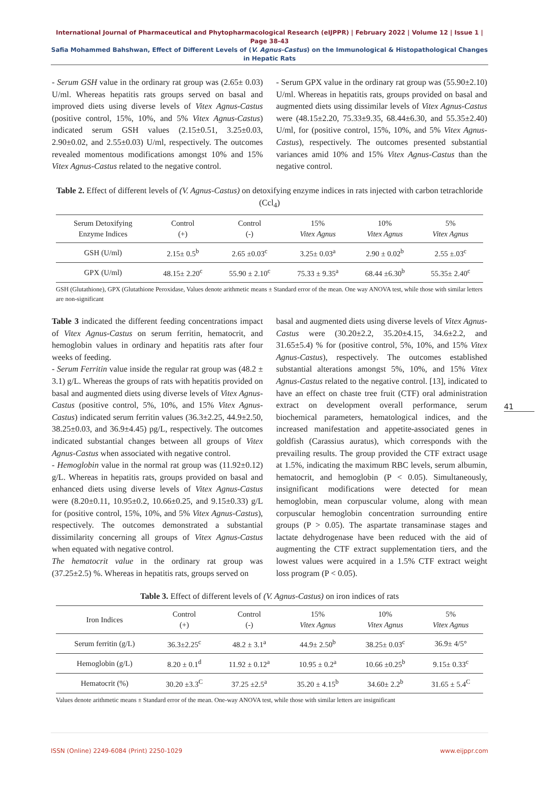International Journal of Pharmaceutical and Phytopharmacological Research (eIJPPR) | February 2022 | Volume 12 | Issue 1 | Page 38-43
Safia Mohammed Bahshwan, Effect of Different Levels of (V. Agnus-Castus) on the Immunological & Histopathological Changes in Hepatic Rats
- Serum GSH value in the ordinary rat group was (2.65± 0.03) U/ml. Whereas hepatitis rats groups served on basal and improved diets using diverse levels of Vitex Agnus-Castus (positive control, 15%, 10%, and 5% Vitex Agnus-Castus) indicated serum GSH values (2.15±0.51, 3.25±0.03, 2.90±0.02, and 2.55±0.03) U/ml, respectively. The outcomes revealed momentous modifications amongst 10% and 15% Vitex Agnus-Castus related to the negative control.
- Serum GPX value in the ordinary rat group was (55.90±2.10) U/ml. Whereas in hepatitis rats, groups provided on basal and augmented diets using dissimilar levels of Vitex Agnus-Castus were (48.15±2.20, 75.33±9.35, 68.44±6.30, and 55.35±2.40) U/ml, for (positive control, 15%, 10%, and 5% Vitex Agnus-Castus), respectively. The outcomes presented substantial variances amid 10% and 15% Vitex Agnus-Castus than the negative control.
Table 2. Effect of different levels of (V. Agnus-Castus) on detoxifying enzyme indices in rats injected with carbon tetrachloride (Ccl<sub>4</sub>)
| Serum Detoxifying Enzyme Indices | Control (+) | Control (-) | 15% Vitex Agnus | 10% Vitex Agnus | 5% Vitex Agnus |
| --- | --- | --- | --- | --- | --- |
| GSH (U/ml) | 2.15± 0.5<sup>b</sup> | 2.65 ±0.03<sup>c</sup> | 3.25± 0.03<sup>a</sup> | 2.90 ± 0.02<sup>b</sup> | 2.55 ±.03<sup>c</sup> |
| GPX (U/ml) | 48.15± 2.20<sup>c</sup> | 55.90 ± 2.10<sup>c</sup> | 75.33 ± 9.35<sup>a</sup> | 68.44 ±6.30<sup>b</sup> | 55.35± 2.40<sup>c</sup> |
GSH (Glutathione), GPX (Glutathione Peroxidase, Values denote arithmetic means ± Standard error of the mean. One way ANOVA test, while those with similar letters are non-significant
Table 3 indicated the different feeding concentrations impact of Vitex Agnus-Castus on serum ferritin, hematocrit, and hemoglobin values in ordinary and hepatitis rats after four weeks of feeding.
- Serum Ferritin value inside the regular rat group was (48.2 ± 3.1) g/L. Whereas the groups of rats with hepatitis provided on basal and augmented diets using diverse levels of Vitex Agnus-Castus (positive control, 5%, 10%, and 15% Vitex Agnus-Castus) indicated serum ferritin values (36.3±2.25, 44.9±2.50, 38.25±0.03, and 36.9±4.45) pg/L, respectively. The outcomes indicated substantial changes between all groups of Vitex Agnus-Castus when associated with negative control.
- Hemoglobin value in the normal rat group was (11.92±0.12) g/L. Whereas in hepatitis rats, groups provided on basal and enhanced diets using diverse levels of Vitex Agnus-Castus were (8.20±0.11, 10.95±0.2, 10.66±0.25, and 9.15±0.33) g/L for (positive control, 15%, 10%, and 5% Vitex Agnus-Castus), respectively. The outcomes demonstrated a substantial dissimilarity concerning all groups of Vitex Agnus-Castus when equated with negative control.
The hematocrit value in the ordinary rat group was (37.25±2.5) %. Whereas in hepatitis rats, groups served on
basal and augmented diets using diverse levels of Vitex Agnus-Castus were (30.20±2.2, 35.20±4.15, 34.6±2.2, and 31.65±5.4) % for (positive control, 5%, 10%, and 15% Vitex Agnus-Castus), respectively. The outcomes established substantial alterations amongst 5%, 10%, and 15% Vitex Agnus-Castus related to the negative control. [13], indicated to have an effect on chaste tree fruit (CTF) oral administration extract on development overall performance, serum biochemical parameters, hematological indices, and the increased manifestation and appetite-associated genes in goldfish (Carassius auratus), which corresponds with the prevailing results. The group provided the CTF extract usage at 1.5%, indicating the maximum RBC levels, serum albumin, hematocrit, and hemoglobin (P < 0.05). Simultaneously, insignificant modifications were detected for mean hemoglobin, mean corpuscular volume, along with mean corpuscular hemoglobin concentration surrounding entire groups (P > 0.05). The aspartate transaminase stages and lactate dehydrogenase have been reduced with the aid of augmenting the CTF extract supplementation tiers, and the lowest values were acquired in a 1.5% CTF extract weight loss program (P < 0.05).
41
Table 3. Effect of different levels of (V. Agnus-Castus) on iron indices of rats
| Iron Indices | Control (+) | Control (-) | 15% Vitex Agnus | 10% Vitex Agnus | 5% Vitex Agnus |
| --- | --- | --- | --- | --- | --- |
| Serum ferritin (g/L) | 36.3±2.25<sup>c</sup> | 48.2 ± 3.1<sup>a</sup> | 44.9± 2.50<sup>b</sup> | 38.25± 0.03<sup>c</sup> | 36.9± 4/5° |
| Hemoglobin (g/L) | 8.20 ± 0.1<sup>d</sup> | 11.92 ± 0.12<sup>a</sup> | 10.95 ± 0.2<sup>a</sup> | 10.66 ±0.25<sup>b</sup> | 9.15± 0.33<sup>c</sup> |
| Hematocrit (%) | 30.20 ±3.3<sup>C</sup> | 37.25 ±2.5<sup>a</sup> | 35.20 ± 4.15<sup>b</sup> | 34.60± 2.2<sup>b</sup> | 31.65 ± 5.4<sup>C</sup> |
Values denote arithmetic means ± Standard error of the mean. One-way ANOVA test, while those with similar letters are insignificant
ISSN (Online) 2249-6084 (Print) 2250-1029 www.eijppr.com